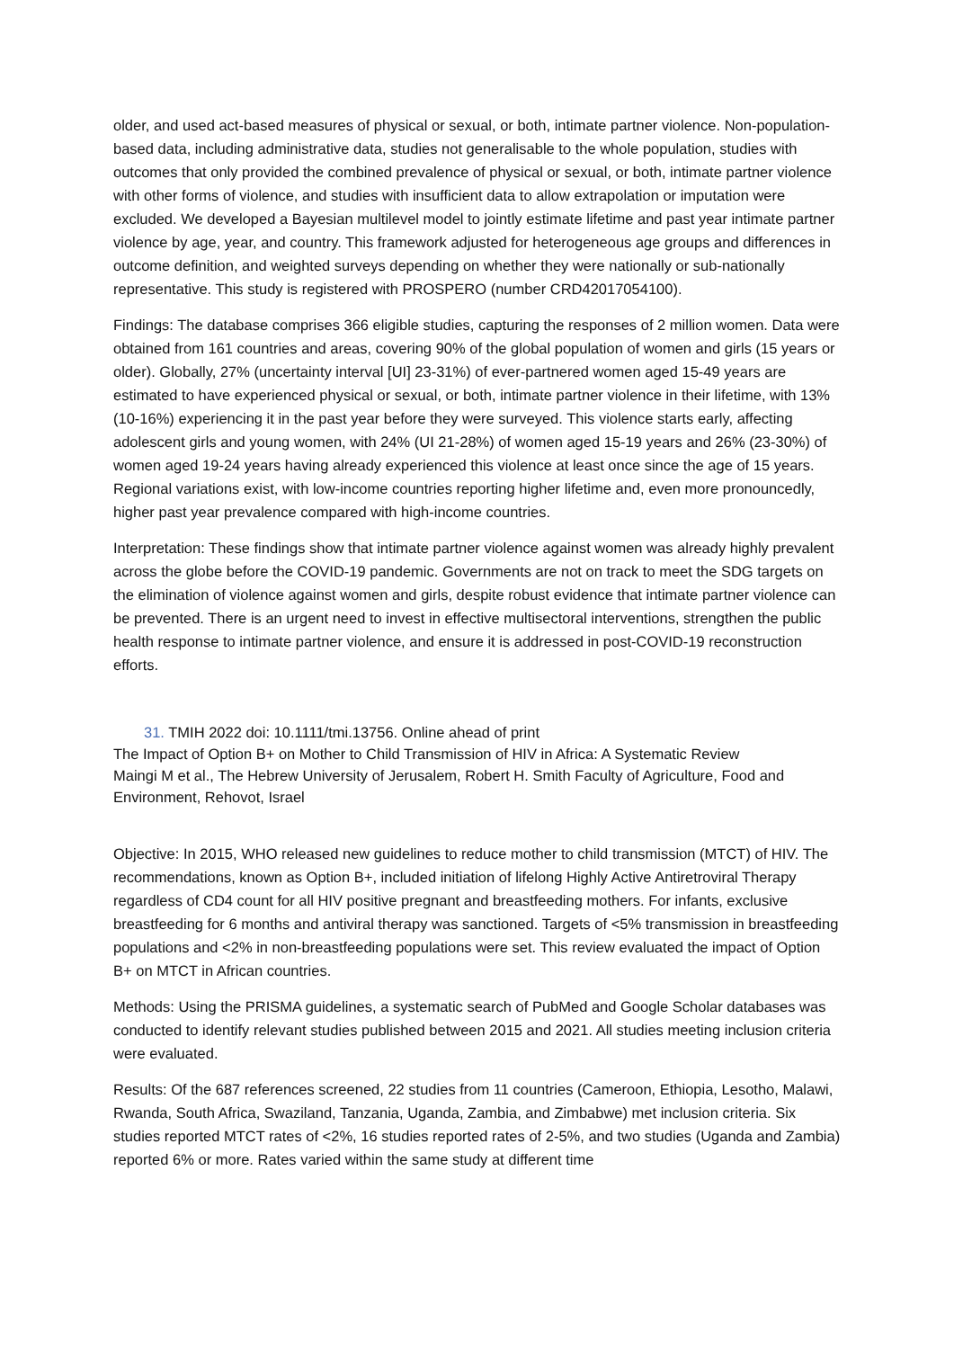older, and used act-based measures of physical or sexual, or both, intimate partner violence. Non-population-based data, including administrative data, studies not generalisable to the whole population, studies with outcomes that only provided the combined prevalence of physical or sexual, or both, intimate partner violence with other forms of violence, and studies with insufficient data to allow extrapolation or imputation were excluded. We developed a Bayesian multilevel model to jointly estimate lifetime and past year intimate partner violence by age, year, and country. This framework adjusted for heterogeneous age groups and differences in outcome definition, and weighted surveys depending on whether they were nationally or sub-nationally representative. This study is registered with PROSPERO (number CRD42017054100).
Findings: The database comprises 366 eligible studies, capturing the responses of 2 million women. Data were obtained from 161 countries and areas, covering 90% of the global population of women and girls (15 years or older). Globally, 27% (uncertainty interval [UI] 23-31%) of ever-partnered women aged 15-49 years are estimated to have experienced physical or sexual, or both, intimate partner violence in their lifetime, with 13% (10-16%) experiencing it in the past year before they were surveyed. This violence starts early, affecting adolescent girls and young women, with 24% (UI 21-28%) of women aged 15-19 years and 26% (23-30%) of women aged 19-24 years having already experienced this violence at least once since the age of 15 years. Regional variations exist, with low-income countries reporting higher lifetime and, even more pronouncedly, higher past year prevalence compared with high-income countries.
Interpretation: These findings show that intimate partner violence against women was already highly prevalent across the globe before the COVID-19 pandemic. Governments are not on track to meet the SDG targets on the elimination of violence against women and girls, despite robust evidence that intimate partner violence can be prevented. There is an urgent need to invest in effective multisectoral interventions, strengthen the public health response to intimate partner violence, and ensure it is addressed in post-COVID-19 reconstruction efforts.
31. TMIH 2022 doi: 10.1111/tmi.13756. Online ahead of print
The Impact of Option B+ on Mother to Child Transmission of HIV in Africa: A Systematic Review
Maingi M et al., The Hebrew University of Jerusalem, Robert H. Smith Faculty of Agriculture, Food and Environment, Rehovot, Israel
Objective: In 2015, WHO released new guidelines to reduce mother to child transmission (MTCT) of HIV. The recommendations, known as Option B+, included initiation of lifelong Highly Active Antiretroviral Therapy regardless of CD4 count for all HIV positive pregnant and breastfeeding mothers. For infants, exclusive breastfeeding for 6 months and antiviral therapy was sanctioned. Targets of <5% transmission in breastfeeding populations and <2% in non-breastfeeding populations were set. This review evaluated the impact of Option B+ on MTCT in African countries.
Methods: Using the PRISMA guidelines, a systematic search of PubMed and Google Scholar databases was conducted to identify relevant studies published between 2015 and 2021. All studies meeting inclusion criteria were evaluated.
Results: Of the 687 references screened, 22 studies from 11 countries (Cameroon, Ethiopia, Lesotho, Malawi, Rwanda, South Africa, Swaziland, Tanzania, Uganda, Zambia, and Zimbabwe) met inclusion criteria. Six studies reported MTCT rates of <2%, 16 studies reported rates of 2-5%, and two studies (Uganda and Zambia) reported 6% or more. Rates varied within the same study at different time